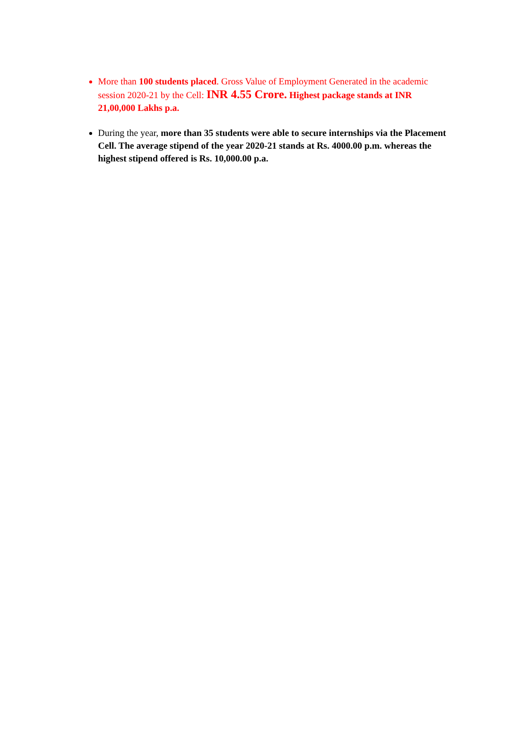More than 100 students placed. Gross Value of Employment Generated in the academic session 2020-21 by the Cell: INR 4.55 Crore. Highest package stands at INR 21,00,000 Lakhs p.a.
During the year, more than 35 students were able to secure internships via the Placement Cell. The average stipend of the year 2020-21 stands at Rs. 4000.00 p.m. whereas the highest stipend offered is Rs. 10,000.00 p.a.